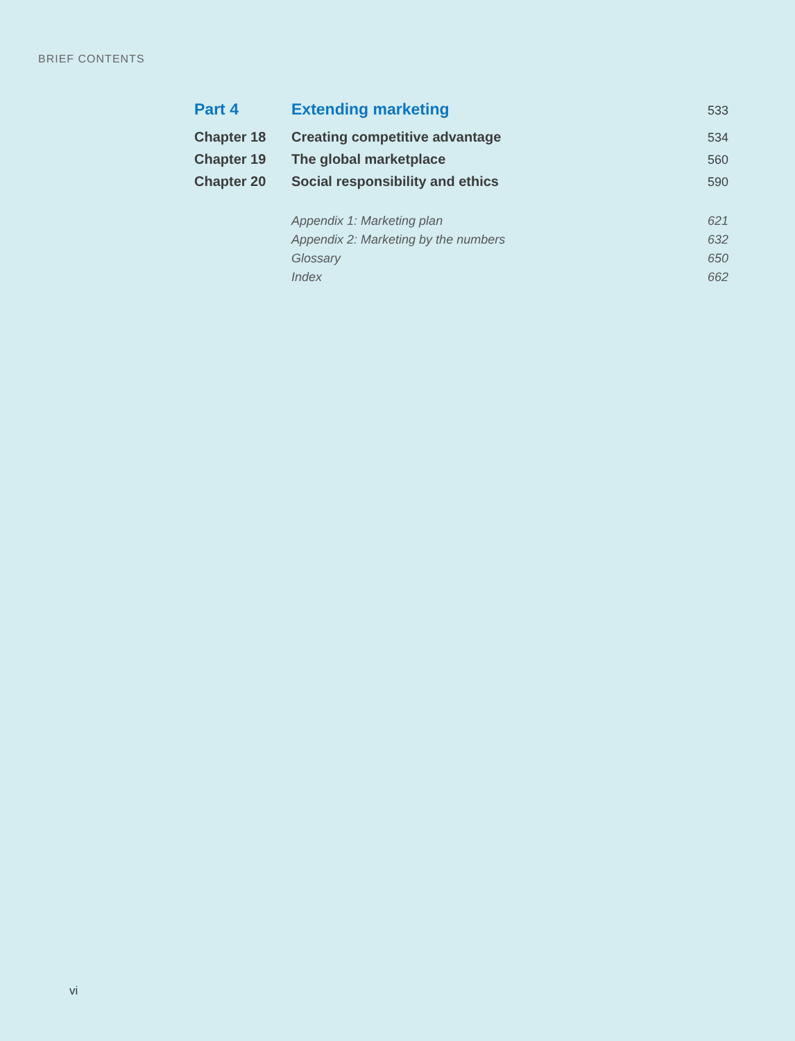BRIEF CONTENTS
| Part 4 | Extending marketing | 533 |
| Chapter 18 | Creating competitive advantage | 534 |
| Chapter 19 | The global marketplace | 560 |
| Chapter 20 | Social responsibility and ethics | 590 |
| | Appendix 1: Marketing plan | 621 |
| | Appendix 2: Marketing by the numbers | 632 |
| | Glossary | 650 |
| | Index | 662 |
vi